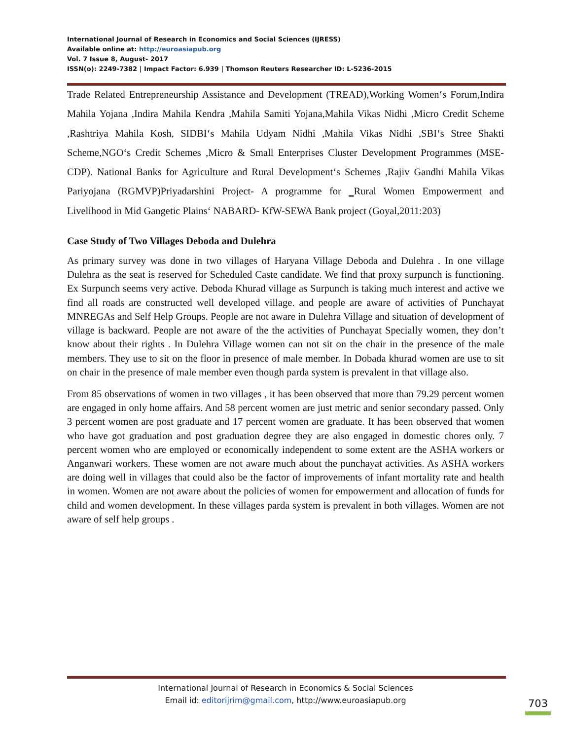International Journal of Research in Economics and Social Sciences (IJRESS)
Available online at: http://euroasiapub.org
Vol. 7 Issue 8, August- 2017
ISSN(o): 2249-7382 | Impact Factor: 6.939 | Thomson Reuters Researcher ID: L-5236-2015
Trade Related Entrepreneurship Assistance and Development (TREAD),Working Women‘s Forum,Indira Mahila Yojana ,Indira Mahila Kendra ,Mahila Samiti Yojana,Mahila Vikas Nidhi ,Micro Credit Scheme ,Rashtriya Mahila Kosh, SIDBI‘s Mahila Udyam Nidhi ,Mahila Vikas Nidhi ,SBI‘s Stree Shakti Scheme,NGO‘s Credit Schemes ,Micro & Small Enterprises Cluster Development Programmes (MSE-CDP). National Banks for Agriculture and Rural Development‘s Schemes ,Rajiv Gandhi Mahila Vikas Pariyojana (RGMVP)Priyadarshini Project- A programme for ‗Rural Women Empowerment and Livelihood in Mid Gangetic Plains‘ NABARD- KfW-SEWA Bank project (Goyal,2011:203)
Case Study of Two Villages Deboda and Dulehra
As primary survey was done in two villages of Haryana Village Deboda and Dulehra . In one village Dulehra as the seat is reserved for Scheduled Caste candidate. We find that proxy surpunch is functioning. Ex Surpunch seems very active. Deboda Khurad village as Surpunch is taking much interest and active we find all roads are constructed well developed village. and people are aware of activities of Punchayat MNREGAs and Self Help Groups. People are not aware in Dulehra Village and situation of development of village is backward. People are not aware of the the activities of Punchayat Specially women, they don’t know about their rights . In Dulehra Village women can not sit on the chair in the presence of the male members. They use to sit on the floor in presence of male member. In Dobada khurad women are use to sit on chair in the presence of male member even though parda system is prevalent in that village also.
From 85 observations of women in two villages , it has been observed that more than 79.29 percent women are engaged in only home affairs. And 58 percent women are just metric and senior secondary passed. Only 3 percent women are post graduate and 17 percent women are graduate. It has been observed that women who have got graduation and post graduation degree they are also engaged in domestic chores only. 7 percent women who are employed or economically independent to some extent are the ASHA workers or Anganwari workers. These women are not aware much about the punchayat activities. As ASHA workers are doing well in villages that could also be the factor of improvements of infant mortality rate and health in women. Women are not aware about the policies of women for empowerment and allocation of funds for child and women development. In these villages parda system is prevalent in both villages. Women are not aware of self help groups .
International Journal of Research in Economics & Social Sciences
Email id: editorijrim@gmail.com, http://www.euroasiapub.org
703